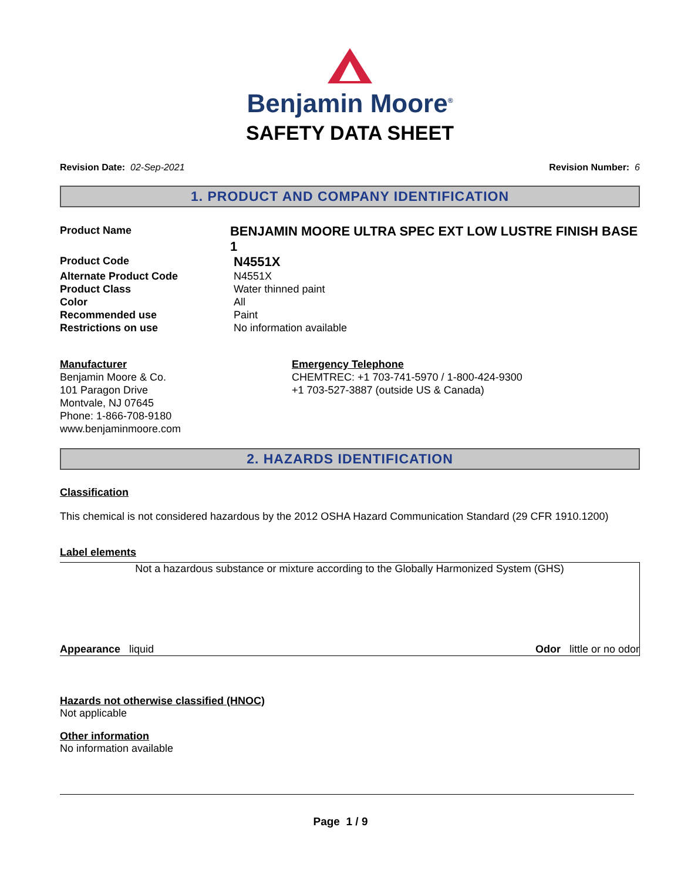Benjamin Moore<sup>®</sup>
SAFETY DATA SHEET
Revision Date: 02-Sep-2021 Revision Number: 6
1. PRODUCT AND COMPANY IDENTIFICATION
Product Name
BENJAMIN MOORE ULTRA SPEC EXT LOW LUSTRE FINISH BASE 1
Product Code
N4551X
Alternate Product Code N4551X
Product Class Water thinned paint
Color All
Recommended use Paint
Restrictions on use No information available
Manufacturer
Benjamin Moore & Co.
101 Paragon Drive
Montvale, NJ 07645
Phone: 1-866-708-9180
www.benjaminmoore.com
Emergency Telephone
CHEMTREC: +1 703-741-5970 / 1-800-424-9300
+1 703-527-3887 (outside US & Canada)
2. HAZARDS IDENTIFICATION
Classification
This chemical is not considered hazardous by the 2012 OSHA Hazard Communication Standard (29 CFR 1910.1200)
Label elements
Not a hazardous substance or mixture according to the Globally Harmonized System (GHS)
Appearance liquid Odor little or no odor
Hazards not otherwise classified (HNOC)
Not applicable
Other information
No information available
Page 1 / 9